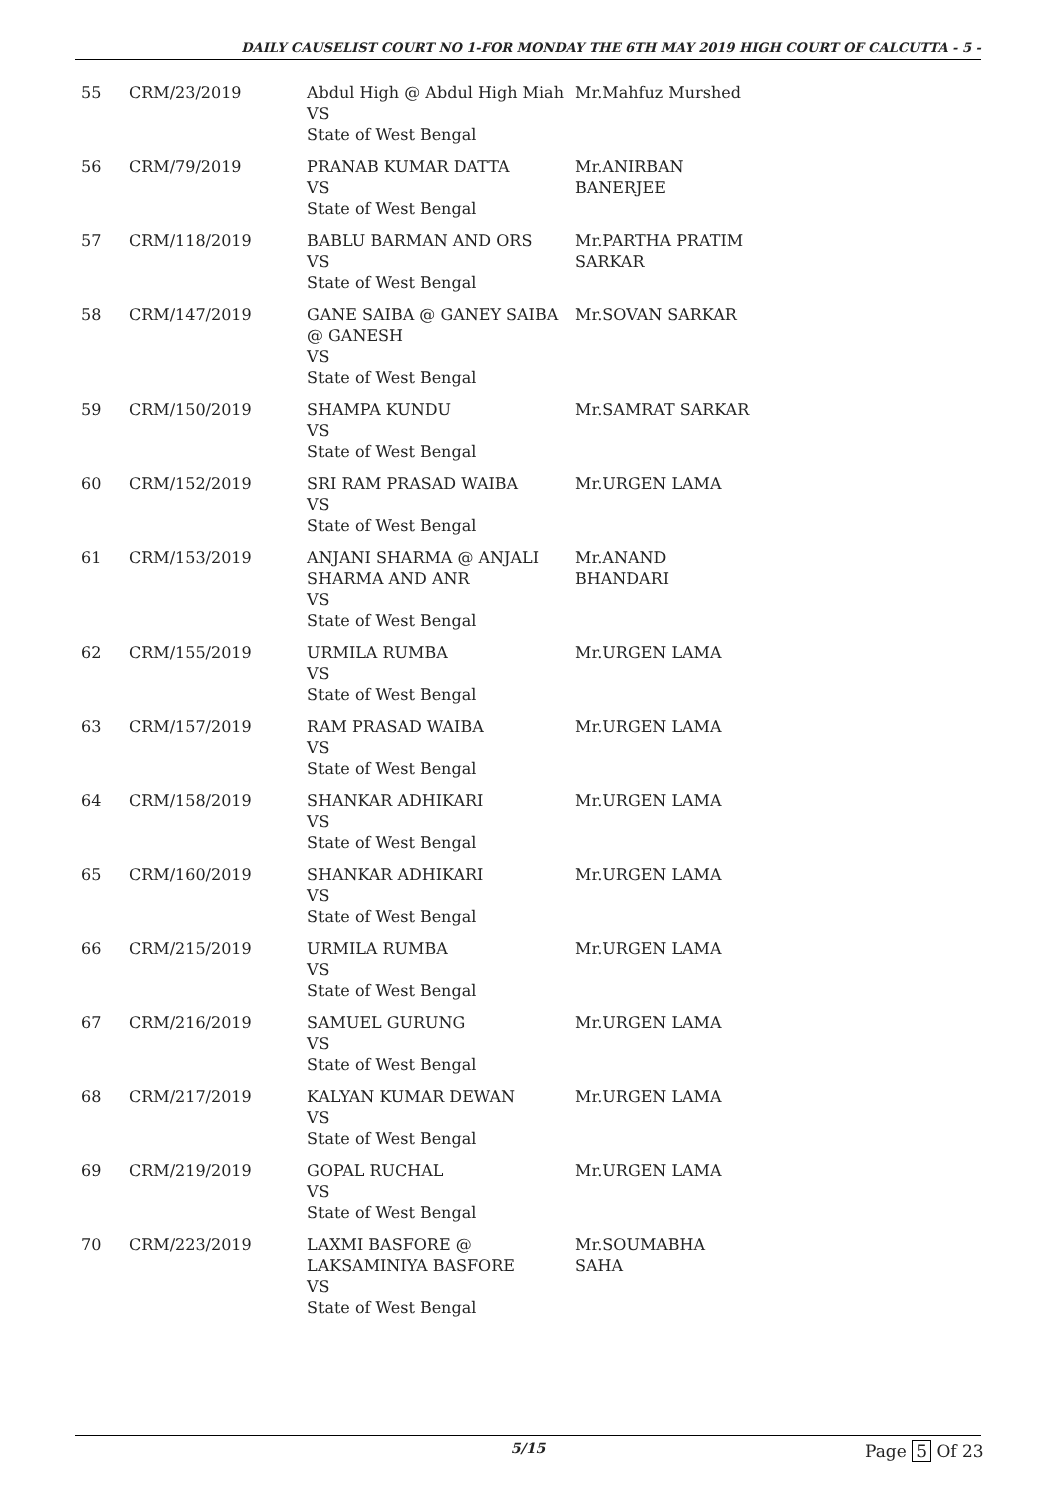DAILY CAUSELIST COURT NO 1-FOR MONDAY THE 6TH MAY 2019 HIGH COURT OF CALCUTTA - 5 -
| 55 | CRM/23/2019 | Abdul High @ Abdul High Miah VS State of West Bengal | Mr.Mahfuz Murshed |
| 56 | CRM/79/2019 | PRANAB KUMAR DATTA VS State of West Bengal | Mr.ANIRBAN BANERJEE |
| 57 | CRM/118/2019 | BABLU BARMAN AND ORS VS State of West Bengal | Mr.PARTHA PRATIM SARKAR |
| 58 | CRM/147/2019 | GANE SAIBA @ GANEY SAIBA @ GANESH VS State of West Bengal | Mr.SOVAN SARKAR |
| 59 | CRM/150/2019 | SHAMPA KUNDU VS State of West Bengal | Mr.SAMRAT SARKAR |
| 60 | CRM/152/2019 | SRI RAM PRASAD WAIBA VS State of West Bengal | Mr.URGEN LAMA |
| 61 | CRM/153/2019 | ANJANI SHARMA @ ANJALI SHARMA AND ANR VS State of West Bengal | Mr.ANAND BHANDARI |
| 62 | CRM/155/2019 | URMILA RUMBA VS State of West Bengal | Mr.URGEN LAMA |
| 63 | CRM/157/2019 | RAM PRASAD WAIBA VS State of West Bengal | Mr.URGEN LAMA |
| 64 | CRM/158/2019 | SHANKAR ADHIKARI VS State of West Bengal | Mr.URGEN LAMA |
| 65 | CRM/160/2019 | SHANKAR ADHIKARI VS State of West Bengal | Mr.URGEN LAMA |
| 66 | CRM/215/2019 | URMILA RUMBA VS State of West Bengal | Mr.URGEN LAMA |
| 67 | CRM/216/2019 | SAMUEL GURUNG VS State of West Bengal | Mr.URGEN LAMA |
| 68 | CRM/217/2019 | KALYAN KUMAR DEWAN VS State of West Bengal | Mr.URGEN LAMA |
| 69 | CRM/219/2019 | GOPAL RUCHAL VS State of West Bengal | Mr.URGEN LAMA |
| 70 | CRM/223/2019 | LAXMI BASFORE @ LAKSAMINIYA BASFORE VS State of West Bengal | Mr.SOUMABHA SAHA |
5/15 Page 5 Of 23